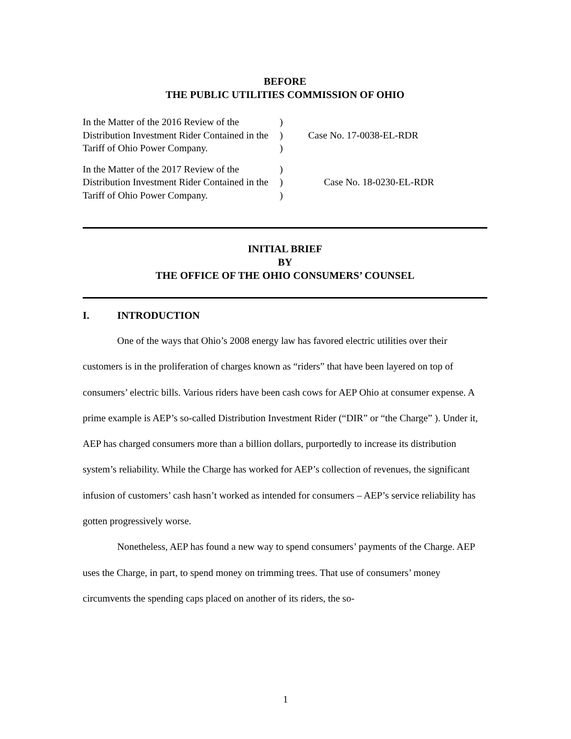BEFORE
THE PUBLIC UTILITIES COMMISSION OF OHIO
In the Matter of the 2016 Review of the Distribution Investment Rider Contained in the Tariff of Ohio Power Company.
)
)
)
Case No. 17-0038-EL-RDR
In the Matter of the 2017 Review of the Distribution Investment Rider Contained in the Tariff of Ohio Power Company.
)
)
)
Case No. 18-0230-EL-RDR
INITIAL BRIEF
BY
THE OFFICE OF THE OHIO CONSUMERS’ COUNSEL
I. INTRODUCTION
One of the ways that Ohio’s 2008 energy law has favored electric utilities over their customers is in the proliferation of charges known as “riders” that have been layered on top of consumers’ electric bills. Various riders have been cash cows for AEP Ohio at consumer expense. A prime example is AEP’s so-called Distribution Investment Rider (“DIR” or “the Charge” ). Under it, AEP has charged consumers more than a billion dollars, purportedly to increase its distribution system’s reliability. While the Charge has worked for AEP’s collection of revenues, the significant infusion of customers’ cash hasn’t worked as intended for consumers – AEP’s service reliability has gotten progressively worse.
Nonetheless, AEP has found a new way to spend consumers’ payments of the Charge. AEP uses the Charge, in part, to spend money on trimming trees. That use of consumers’ money circumvents the spending caps placed on another of its riders, the so-
1